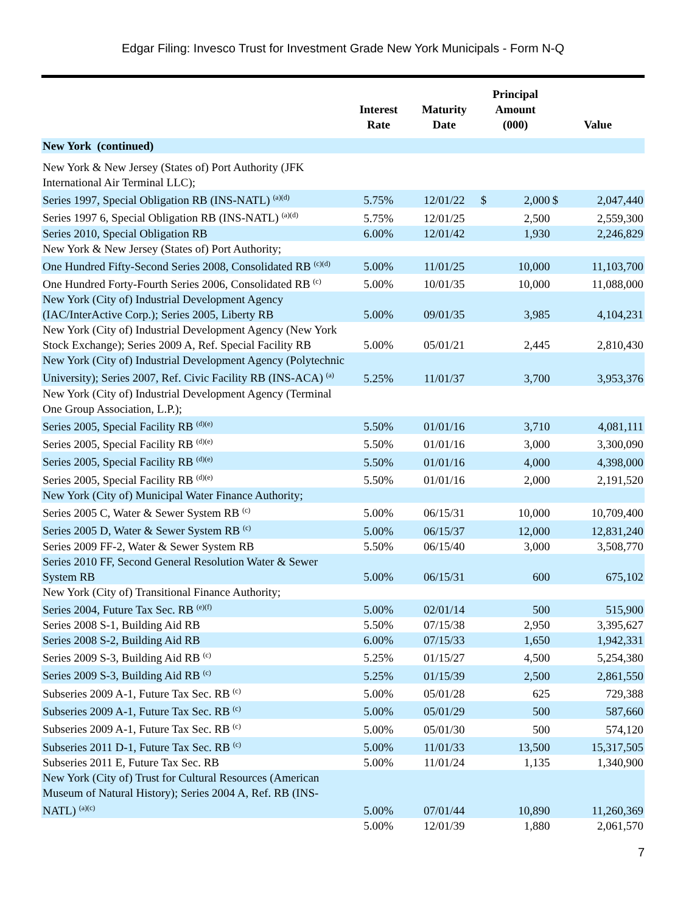Edgar Filing: Invesco Trust for Investment Grade New York Municipals - Form N-Q
| | Interest Rate | Maturity Date | Principal Amount (000) | | Value | |
| --- | --- | --- | --- | --- | --- | --- |
| New York (continued) | | | | | | |
| New York & New Jersey (States of) Port Authority (JFK International Air Terminal LLC); | | | | | | |
| Series 1997, Special Obligation RB (INS-NATL) <sup>(a)(d)</sup> | 5.75% | 12/01/22 | $ | 2,000 | $ | 2,047,440 |
| Series 1997 6, Special Obligation RB (INS-NATL) <sup>(a)(d)</sup> | 5.75% | 12/01/25 | | 2,500 | | 2,559,300 |
| Series 2010, Special Obligation RB | 6.00% | 12/01/42 | | 1,930 | | 2,246,829 |
| New York & New Jersey (States of) Port Authority; | | | | | | |
| One Hundred Fifty-Second Series 2008, Consolidated RB <sup>(c)(d)</sup> | 5.00% | 11/01/25 | | 10,000 | | 11,103,700 |
| One Hundred Forty-Fourth Series 2006, Consolidated RB <sup>(c)</sup> | 5.00% | 10/01/35 | | 10,000 | | 11,088,000 |
| New York (City of) Industrial Development Agency (IAC/InterActive Corp.); Series 2005, Liberty RB | 5.00% | 09/01/35 | | 3,985 | | 4,104,231 |
| New York (City of) Industrial Development Agency (New York Stock Exchange); Series 2009 A, Ref. Special Facility RB | 5.00% | 05/01/21 | | 2,445 | | 2,810,430 |
| New York (City of) Industrial Development Agency (Polytechnic University); Series 2007, Ref. Civic Facility RB (INS-ACA) <sup>(a)</sup> | 5.25% | 11/01/37 | | 3,700 | | 3,953,376 |
| New York (City of) Industrial Development Agency (Terminal One Group Association, L.P.); | | | | | | |
| Series 2005, Special Facility RB <sup>(d)(e)</sup> | 5.50% | 01/01/16 | | 3,710 | | 4,081,111 |
| Series 2005, Special Facility RB <sup>(d)(e)</sup> | 5.50% | 01/01/16 | | 3,000 | | 3,300,090 |
| Series 2005, Special Facility RB <sup>(d)(e)</sup> | 5.50% | 01/01/16 | | 4,000 | | 4,398,000 |
| Series 2005, Special Facility RB <sup>(d)(e)</sup> | 5.50% | 01/01/16 | | 2,000 | | 2,191,520 |
| New York (City of) Municipal Water Finance Authority; | | | | | | |
| Series 2005 C, Water & Sewer System RB <sup>(c)</sup> | 5.00% | 06/15/31 | | 10,000 | | 10,709,400 |
| Series 2005 D, Water & Sewer System RB <sup>(c)</sup> | 5.00% | 06/15/37 | | 12,000 | | 12,831,240 |
| Series 2009 FF-2, Water & Sewer System RB | 5.50% | 06/15/40 | | 3,000 | | 3,508,770 |
| Series 2010 FF, Second General Resolution Water & Sewer System RB | 5.00% | 06/15/31 | | 600 | | 675,102 |
| New York (City of) Transitional Finance Authority; | | | | | | |
| Series 2004, Future Tax Sec. RB <sup>(e)(f)</sup> | 5.00% | 02/01/14 | | 500 | | 515,900 |
| Series 2008 S-1, Building Aid RB | 5.50% | 07/15/38 | | 2,950 | | 3,395,627 |
| Series 2008 S-2, Building Aid RB | 6.00% | 07/15/33 | | 1,650 | | 1,942,331 |
| Series 2009 S-3, Building Aid RB <sup>(c)</sup> | 5.25% | 01/15/27 | | 4,500 | | 5,254,380 |
| Series 2009 S-3, Building Aid RB <sup>(c)</sup> | 5.25% | 01/15/39 | | 2,500 | | 2,861,550 |
| Subseries 2009 A-1, Future Tax Sec. RB <sup>(c)</sup> | 5.00% | 05/01/28 | | 625 | | 729,388 |
| Subseries 2009 A-1, Future Tax Sec. RB <sup>(c)</sup> | 5.00% | 05/01/29 | | 500 | | 587,660 |
| Subseries 2009 A-1, Future Tax Sec. RB <sup>(c)</sup> | 5.00% | 05/01/30 | | 500 | | 574,120 |
| Subseries 2011 D-1, Future Tax Sec. RB <sup>(c)</sup> | 5.00% | 11/01/33 | | 13,500 | | 15,317,505 |
| Subseries 2011 E, Future Tax Sec. RB | 5.00% | 11/01/24 | | 1,135 | | 1,340,900 |
| New York (City of) Trust for Cultural Resources (American Museum of Natural History); Series 2004 A, Ref. RB (INS-NATL) <sup>(a)(c)</sup> | 5.00% | 07/01/44 | | 10,890 | | 11,260,369 |
| | 5.00% | 12/01/39 | | 1,880 | | 2,061,570 |
7